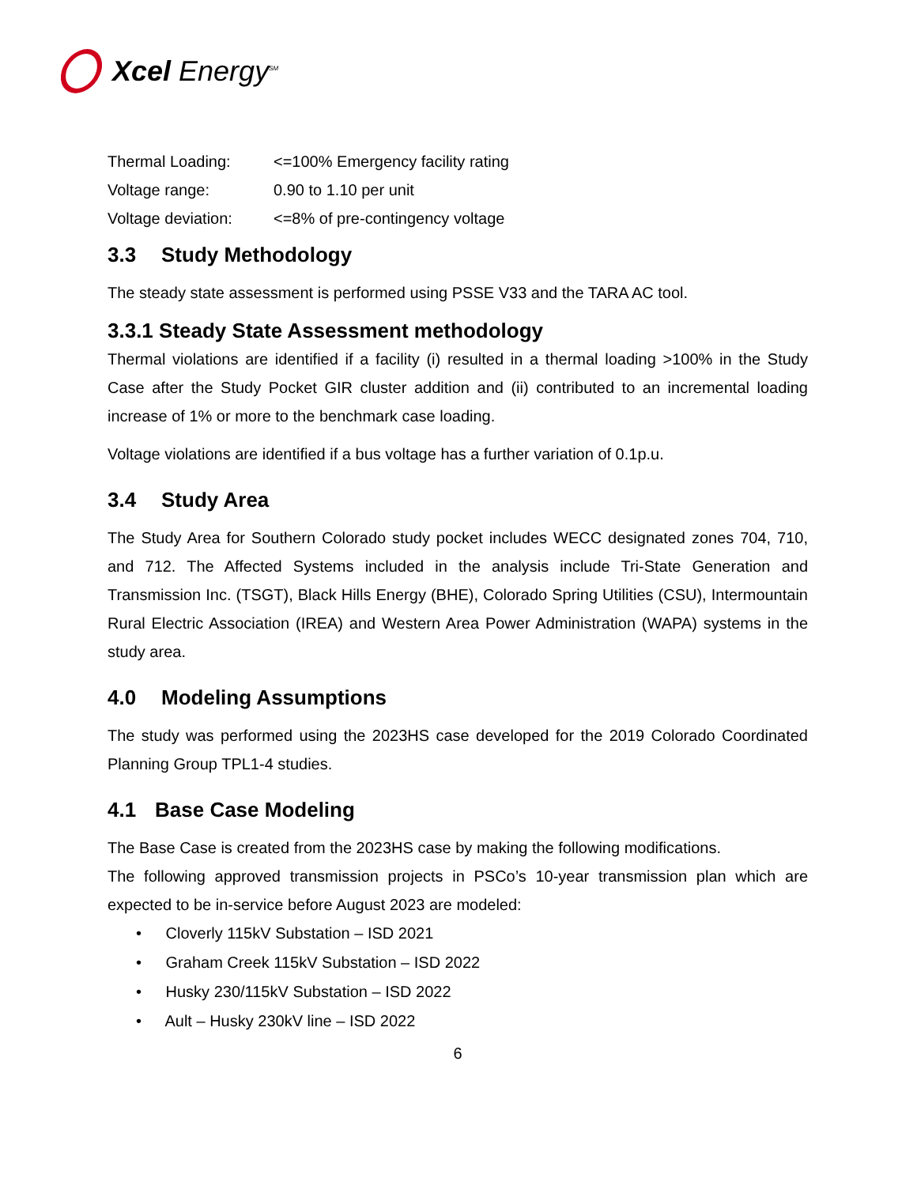Xcel Energy<sup>SM</sup>
| Thermal Loading: | <=100% Emergency facility rating |
| Voltage range: | 0.90 to 1.10 per unit |
| Voltage deviation: | <=8% of pre-contingency voltage |
3.3 Study Methodology
The steady state assessment is performed using PSSE V33 and the TARA AC tool.
3.3.1 Steady State Assessment methodology
Thermal violations are identified if a facility (i) resulted in a thermal loading >100% in the Study Case after the Study Pocket GIR cluster addition and (ii) contributed to an incremental loading increase of 1% or more to the benchmark case loading.
Voltage violations are identified if a bus voltage has a further variation of 0.1p.u.
3.4 Study Area
The Study Area for Southern Colorado study pocket includes WECC designated zones 704, 710, and 712. The Affected Systems included in the analysis include Tri-State Generation and Transmission Inc. (TSGT), Black Hills Energy (BHE), Colorado Spring Utilities (CSU), Intermountain Rural Electric Association (IREA) and Western Area Power Administration (WAPA) systems in the study area.
4.0 Modeling Assumptions
The study was performed using the 2023HS case developed for the 2019 Colorado Coordinated Planning Group TPL1-4 studies.
4.1 Base Case Modeling
The Base Case is created from the 2023HS case by making the following modifications.
The following approved transmission projects in PSCo’s 10-year transmission plan which are expected to be in-service before August 2023 are modeled:
• Cloverly 115kV Substation – ISD 2021
• Graham Creek 115kV Substation – ISD 2022
• Husky 230/115kV Substation – ISD 2022
• Ault – Husky 230kV line – ISD 2022
6